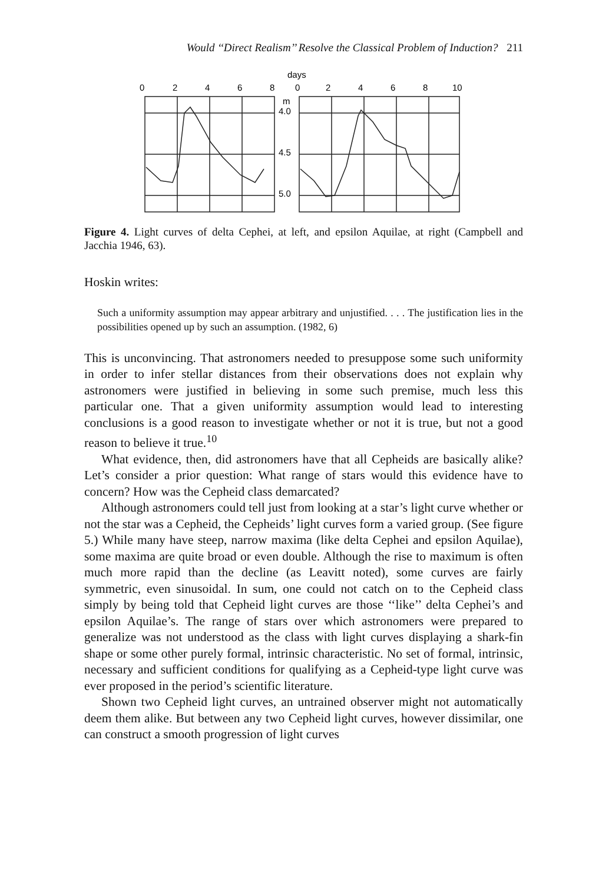Would ‘‘Direct Realism’’ Resolve the Classical Problem of Induction? 211
days
0
2
4
6
8
0
2
4
6
8
10
m
4.0
4.5
5.0
Figure 4. Light curves of delta Cephei, at left, and epsilon Aquilae, at right (Campbell and Jacchia 1946, 63).
Hoskin writes:
Such a uniformity assumption may appear arbitrary and unjustified. . . . The justification lies in the possibilities opened up by such an assumption. (1982, 6)
This is unconvincing. That astronomers needed to presuppose some such uniformity in order to infer stellar distances from their observations does not explain why astronomers were justified in believing in some such premise, much less this particular one. That a given uniformity assumption would lead to interesting conclusions is a good reason to investigate whether or not it is true, but not a good reason to believe it true.<sup>10</sup>
What evidence, then, did astronomers have that all Cepheids are basically alike? Let’s consider a prior question: What range of stars would this evidence have to concern? How was the Cepheid class demarcated?
Although astronomers could tell just from looking at a star’s light curve whether or not the star was a Cepheid, the Cepheids’ light curves form a varied group. (See figure 5.) While many have steep, narrow maxima (like delta Cephei and epsilon Aquilae), some maxima are quite broad or even double. Although the rise to maximum is often much more rapid than the decline (as Leavitt noted), some curves are fairly symmetric, even sinusoidal. In sum, one could not catch on to the Cepheid class simply by being told that Cepheid light curves are those ‘‘like’’ delta Cephei’s and epsilon Aquilae’s. The range of stars over which astronomers were prepared to generalize was not understood as the class with light curves displaying a shark-fin shape or some other purely formal, intrinsic characteristic. No set of formal, intrinsic, necessary and sufficient conditions for qualifying as a Cepheid-type light curve was ever proposed in the period’s scientific literature.
Shown two Cepheid light curves, an untrained observer might not automatically deem them alike. But between any two Cepheid light curves, however dissimilar, one can construct a smooth progression of light curves